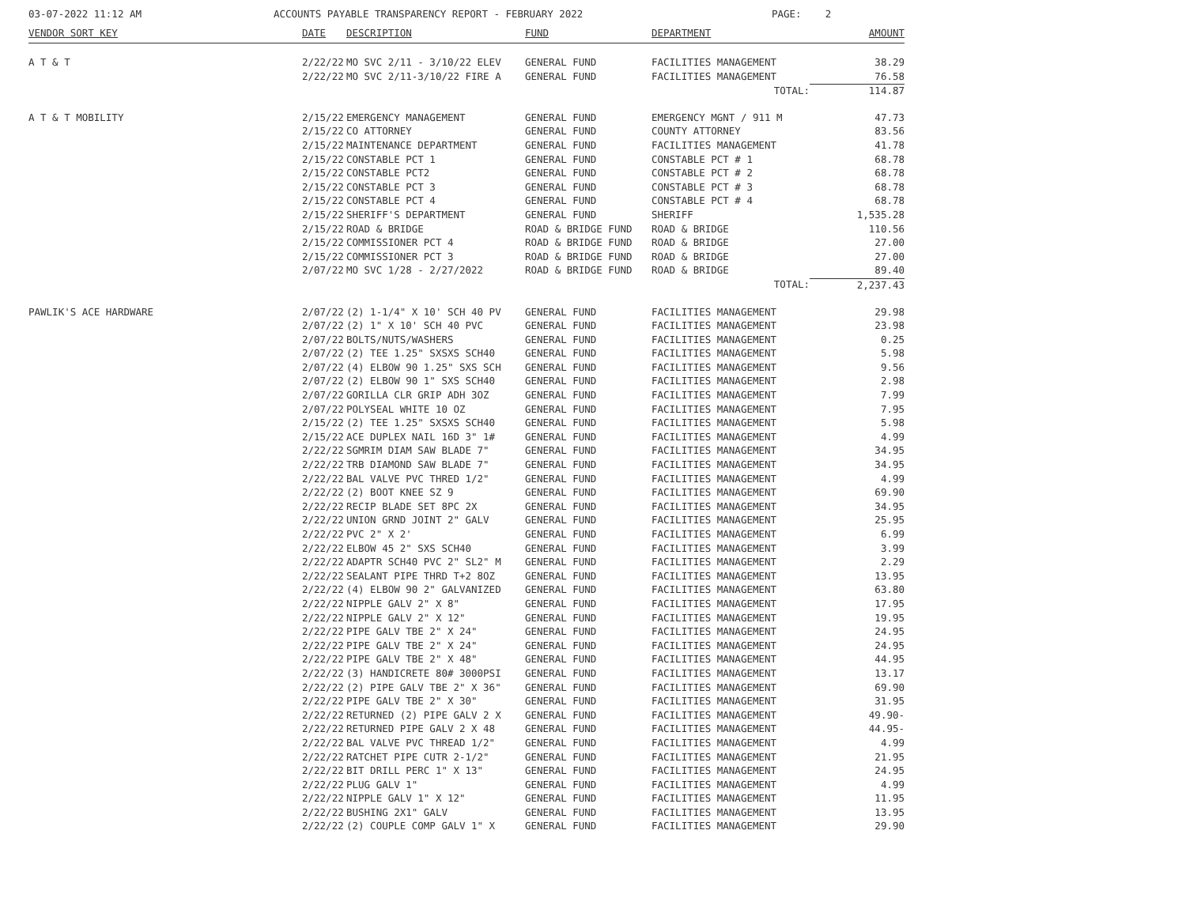03-07-2022 11:12 AM
ACCOUNTS PAYABLE TRANSPARENCY REPORT - FEBRUARY 2022
PAGE: 2
| VENDOR SORT KEY | DATE | DESCRIPTION | FUND | DEPARTMENT | AMOUNT |
| --- | --- | --- | --- | --- | --- |
| A T & T | 2/22/22 | MO SVC 2/11 - 3/10/22 ELEV | GENERAL FUND | FACILITIES MANAGEMENT | 38.29 |
| | 2/22/22 | MO SVC 2/11-3/10/22 FIRE A | GENERAL FUND | FACILITIES MANAGEMENT | 76.58 |
| | | | | TOTAL: | 114.87 |
| A T & T MOBILITY | 2/15/22 | EMERGENCY MANAGEMENT | GENERAL FUND | EMERGENCY MGNT / 911 M | 47.73 |
| | 2/15/22 | CO ATTORNEY | GENERAL FUND | COUNTY ATTORNEY | 83.56 |
| | 2/15/22 | MAINTENANCE DEPARTMENT | GENERAL FUND | FACILITIES MANAGEMENT | 41.78 |
| | 2/15/22 | CONSTABLE PCT 1 | GENERAL FUND | CONSTABLE PCT # 1 | 68.78 |
| | 2/15/22 | CONSTABLE PCT2 | GENERAL FUND | CONSTABLE PCT # 2 | 68.78 |
| | 2/15/22 | CONSTABLE PCT 3 | GENERAL FUND | CONSTABLE PCT # 3 | 68.78 |
| | 2/15/22 | CONSTABLE PCT 4 | GENERAL FUND | CONSTABLE PCT # 4 | 68.78 |
| | 2/15/22 | SHERIFF'S DEPARTMENT | GENERAL FUND | SHERIFF | 1,535.28 |
| | 2/15/22 | ROAD & BRIDGE | ROAD & BRIDGE FUND | ROAD & BRIDGE | 110.56 |
| | 2/15/22 | COMMISSIONER PCT 4 | ROAD & BRIDGE FUND | ROAD & BRIDGE | 27.00 |
| | 2/15/22 | COMMISSIONER PCT 3 | ROAD & BRIDGE FUND | ROAD & BRIDGE | 27.00 |
| | 2/07/22 | MO SVC 1/28 - 2/27/2022 | ROAD & BRIDGE FUND | ROAD & BRIDGE | 89.40 |
| | | | | TOTAL: | 2,237.43 |
| PAWLIK'S ACE HARDWARE | 2/07/22 | (2) 1-1/4" X 10' SCH 40 PV | GENERAL FUND | FACILITIES MANAGEMENT | 29.98 |
| | 2/07/22 | (2) 1" X 10' SCH 40 PVC | GENERAL FUND | FACILITIES MANAGEMENT | 23.98 |
| | 2/07/22 | BOLTS/NUTS/WASHERS | GENERAL FUND | FACILITIES MANAGEMENT | 0.25 |
| | 2/07/22 | (2) TEE 1.25" SXSXS SCH40 | GENERAL FUND | FACILITIES MANAGEMENT | 5.98 |
| | 2/07/22 | (4) ELBOW 90 1.25" SXS SCH | GENERAL FUND | FACILITIES MANAGEMENT | 9.56 |
| | 2/07/22 | (2) ELBOW 90 1" SXS SCH40 | GENERAL FUND | FACILITIES MANAGEMENT | 2.98 |
| | 2/07/22 | GORILLA CLR GRIP ADH 3OZ | GENERAL FUND | FACILITIES MANAGEMENT | 7.99 |
| | 2/07/22 | POLYSEAL WHITE 10 OZ | GENERAL FUND | FACILITIES MANAGEMENT | 7.95 |
| | 2/15/22 | (2) TEE 1.25" SXSXS SCH40 | GENERAL FUND | FACILITIES MANAGEMENT | 5.98 |
| | 2/15/22 | ACE DUPLEX NAIL 16D 3" 1# | GENERAL FUND | FACILITIES MANAGEMENT | 4.99 |
| | 2/22/22 | SGMRIM DIAM SAW BLADE 7" | GENERAL FUND | FACILITIES MANAGEMENT | 34.95 |
| | 2/22/22 | TRB DIAMOND SAW BLADE 7" | GENERAL FUND | FACILITIES MANAGEMENT | 34.95 |
| | 2/22/22 | BAL VALVE PVC THRED 1/2" | GENERAL FUND | FACILITIES MANAGEMENT | 4.99 |
| | 2/22/22 | (2) BOOT KNEE SZ 9 | GENERAL FUND | FACILITIES MANAGEMENT | 69.90 |
| | 2/22/22 | RECIP BLADE SET 8PC 2X | GENERAL FUND | FACILITIES MANAGEMENT | 34.95 |
| | 2/22/22 | UNION GRND JOINT 2" GALV | GENERAL FUND | FACILITIES MANAGEMENT | 25.95 |
| | 2/22/22 | PVC 2" X 2' | GENERAL FUND | FACILITIES MANAGEMENT | 6.99 |
| | 2/22/22 | ELBOW 45 2" SXS SCH40 | GENERAL FUND | FACILITIES MANAGEMENT | 3.99 |
| | 2/22/22 | ADAPTR SCH40 PVC 2" SL2" M | GENERAL FUND | FACILITIES MANAGEMENT | 2.29 |
| | 2/22/22 | SEALANT PIPE THRD T+2 8OZ | GENERAL FUND | FACILITIES MANAGEMENT | 13.95 |
| | 2/22/22 | (4) ELBOW 90 2" GALVANIZED | GENERAL FUND | FACILITIES MANAGEMENT | 63.80 |
| | 2/22/22 | NIPPLE GALV 2" X 8" | GENERAL FUND | FACILITIES MANAGEMENT | 17.95 |
| | 2/22/22 | NIPPLE GALV 2" X 12" | GENERAL FUND | FACILITIES MANAGEMENT | 19.95 |
| | 2/22/22 | PIPE GALV TBE 2" X 24" | GENERAL FUND | FACILITIES MANAGEMENT | 24.95 |
| | 2/22/22 | PIPE GALV TBE 2" X 24" | GENERAL FUND | FACILITIES MANAGEMENT | 24.95 |
| | 2/22/22 | PIPE GALV TBE 2" X 48" | GENERAL FUND | FACILITIES MANAGEMENT | 44.95 |
| | 2/22/22 | (3) HANDICRETE 80# 3000PSI | GENERAL FUND | FACILITIES MANAGEMENT | 13.17 |
| | 2/22/22 | (2) PIPE GALV TBE 2" X 36" | GENERAL FUND | FACILITIES MANAGEMENT | 69.90 |
| | 2/22/22 | PIPE GALV TBE 2" X 30" | GENERAL FUND | FACILITIES MANAGEMENT | 31.95 |
| | 2/22/22 | RETURNED (2) PIPE GALV 2 X | GENERAL FUND | FACILITIES MANAGEMENT | 49.90- |
| | 2/22/22 | RETURNED PIPE GALV 2 X 48 | GENERAL FUND | FACILITIES MANAGEMENT | 44.95- |
| | 2/22/22 | BAL VALVE PVC THREAD 1/2" | GENERAL FUND | FACILITIES MANAGEMENT | 4.99 |
| | 2/22/22 | RATCHET PIPE CUTR 2-1/2" | GENERAL FUND | FACILITIES MANAGEMENT | 21.95 |
| | 2/22/22 | BIT DRILL PERC 1" X 13" | GENERAL FUND | FACILITIES MANAGEMENT | 24.95 |
| | 2/22/22 | PLUG GALV 1" | GENERAL FUND | FACILITIES MANAGEMENT | 4.99 |
| | 2/22/22 | NIPPLE GALV 1" X 12" | GENERAL FUND | FACILITIES MANAGEMENT | 11.95 |
| | 2/22/22 | BUSHING 2X1" GALV | GENERAL FUND | FACILITIES MANAGEMENT | 13.95 |
| | 2/22/22 | (2) COUPLE COMP GALV 1" X | GENERAL FUND | FACILITIES MANAGEMENT | 29.90 |